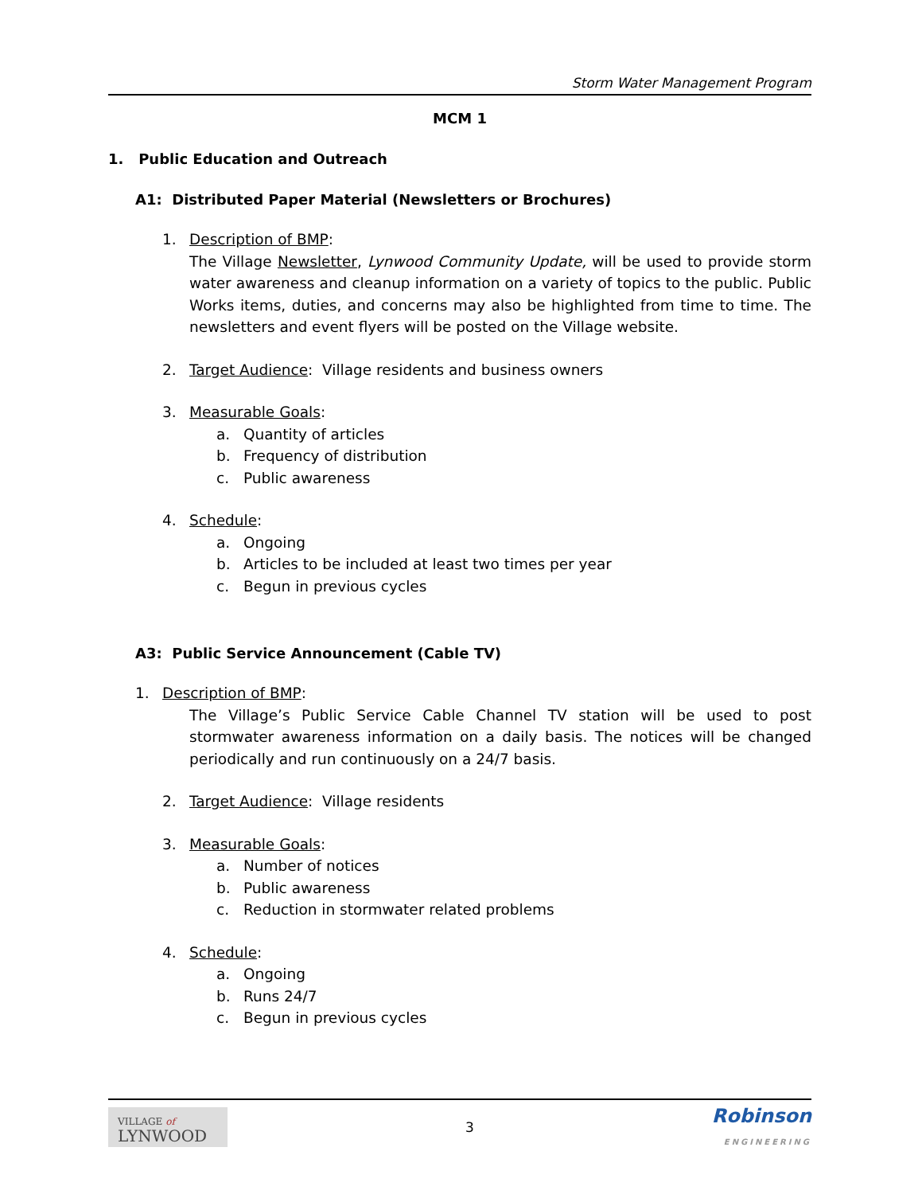Storm Water Management Program
MCM 1
1. Public Education and Outreach
A1: Distributed Paper Material (Newsletters or Brochures)
1. Description of BMP:
The Village Newsletter, Lynwood Community Update, will be used to provide storm water awareness and cleanup information on a variety of topics to the public. Public Works items, duties, and concerns may also be highlighted from time to time. The newsletters and event flyers will be posted on the Village website.
2. Target Audience: Village residents and business owners
3. Measurable Goals:
a. Quantity of articles
b. Frequency of distribution
c. Public awareness
4. Schedule:
a. Ongoing
b. Articles to be included at least two times per year
c. Begun in previous cycles
A3: Public Service Announcement (Cable TV)
1. Description of BMP:
The Village’s Public Service Cable Channel TV station will be used to post stormwater awareness information on a daily basis. The notices will be changed periodically and run continuously on a 24/7 basis.
2. Target Audience: Village residents
3. Measurable Goals:
a. Number of notices
b. Public awareness
c. Reduction in stormwater related problems
4. Schedule:
a. Ongoing
b. Runs 24/7
c. Begun in previous cycles
VILLAGE of
LYNWOOD
3
Robinson
ENGINEERING